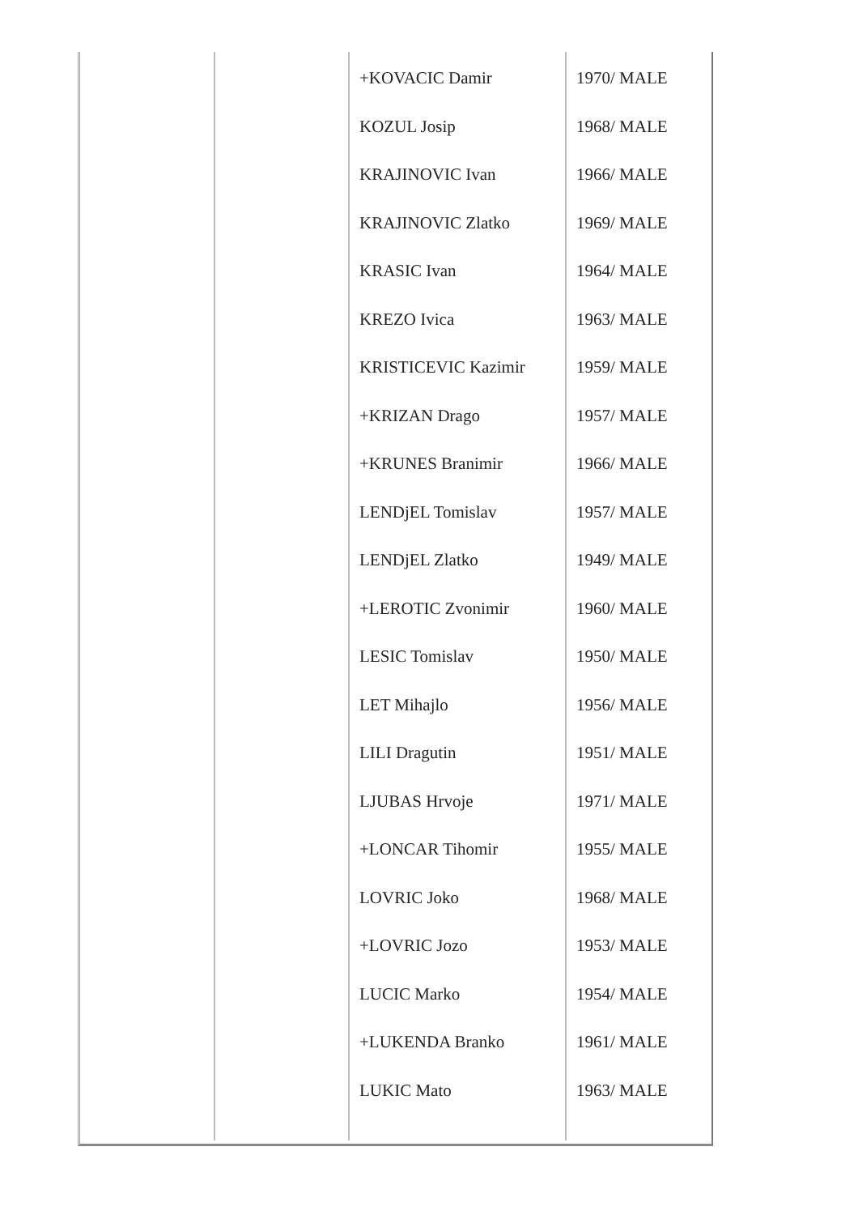| | | +KOVACIC Damir KOZUL Josip KRAJINOVIC Ivan KRAJINOVIC Zlatko KRASIC Ivan KREZO Ivica KRISTICEVIC Kazimir +KRIZAN Drago +KRUNES Branimir LENDjEL Tomislav LENDjEL Zlatko +LEROTIC Zvonimir LESIC Tomislav LET Mihajlo LILI Dragutin LJUBAS Hrvoje +LONCAR Tihomir LOVRIC Joko +LOVRIC Jozo LUCIC Marko +LUKENDA Branko LUKIC Mato | 1970/ MALE 1968/ MALE 1966/ MALE 1969/ MALE 1964/ MALE 1963/ MALE 1959/ MALE 1957/ MALE 1966/ MALE 1957/ MALE 1949/ MALE 1960/ MALE 1950/ MALE 1956/ MALE 1951/ MALE 1971/ MALE 1955/ MALE 1968/ MALE 1953/ MALE 1954/ MALE 1961/ MALE 1963/ MALE |